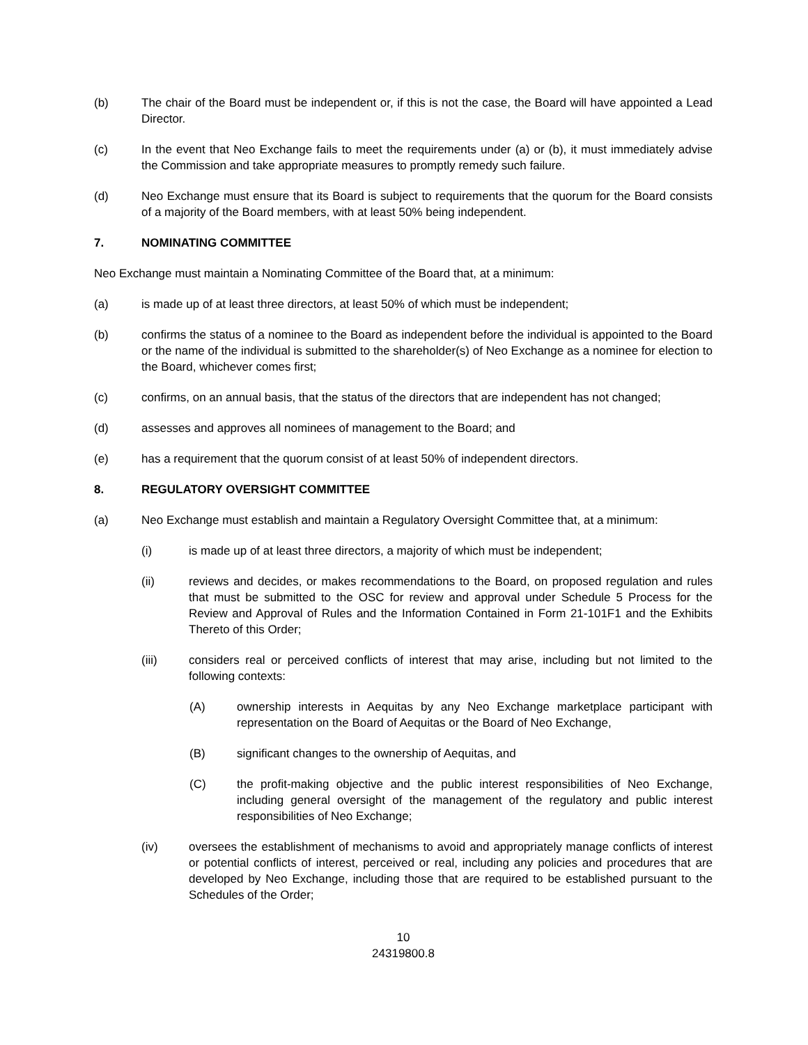(b) The chair of the Board must be independent or, if this is not the case, the Board will have appointed a Lead Director.
(c) In the event that Neo Exchange fails to meet the requirements under (a) or (b), it must immediately advise the Commission and take appropriate measures to promptly remedy such failure.
(d) Neo Exchange must ensure that its Board is subject to requirements that the quorum for the Board consists of a majority of the Board members, with at least 50% being independent.
7. NOMINATING COMMITTEE
Neo Exchange must maintain a Nominating Committee of the Board that, at a minimum:
(a) is made up of at least three directors, at least 50% of which must be independent;
(b) confirms the status of a nominee to the Board as independent before the individual is appointed to the Board or the name of the individual is submitted to the shareholder(s) of Neo Exchange as a nominee for election to the Board, whichever comes first;
(c) confirms, on an annual basis, that the status of the directors that are independent has not changed;
(d) assesses and approves all nominees of management to the Board; and
(e) has a requirement that the quorum consist of at least 50% of independent directors.
8. REGULATORY OVERSIGHT COMMITTEE
(a) Neo Exchange must establish and maintain a Regulatory Oversight Committee that, at a minimum:
(i) is made up of at least three directors, a majority of which must be independent;
(ii) reviews and decides, or makes recommendations to the Board, on proposed regulation and rules that must be submitted to the OSC for review and approval under Schedule 5 Process for the Review and Approval of Rules and the Information Contained in Form 21-101F1 and the Exhibits Thereto of this Order;
(iii) considers real or perceived conflicts of interest that may arise, including but not limited to the following contexts:
(A) ownership interests in Aequitas by any Neo Exchange marketplace participant with representation on the Board of Aequitas or the Board of Neo Exchange,
(B) significant changes to the ownership of Aequitas, and
(C) the profit-making objective and the public interest responsibilities of Neo Exchange, including general oversight of the management of the regulatory and public interest responsibilities of Neo Exchange;
(iv) oversees the establishment of mechanisms to avoid and appropriately manage conflicts of interest or potential conflicts of interest, perceived or real, including any policies and procedures that are developed by Neo Exchange, including those that are required to be established pursuant to the Schedules of the Order;
10
24319800.8